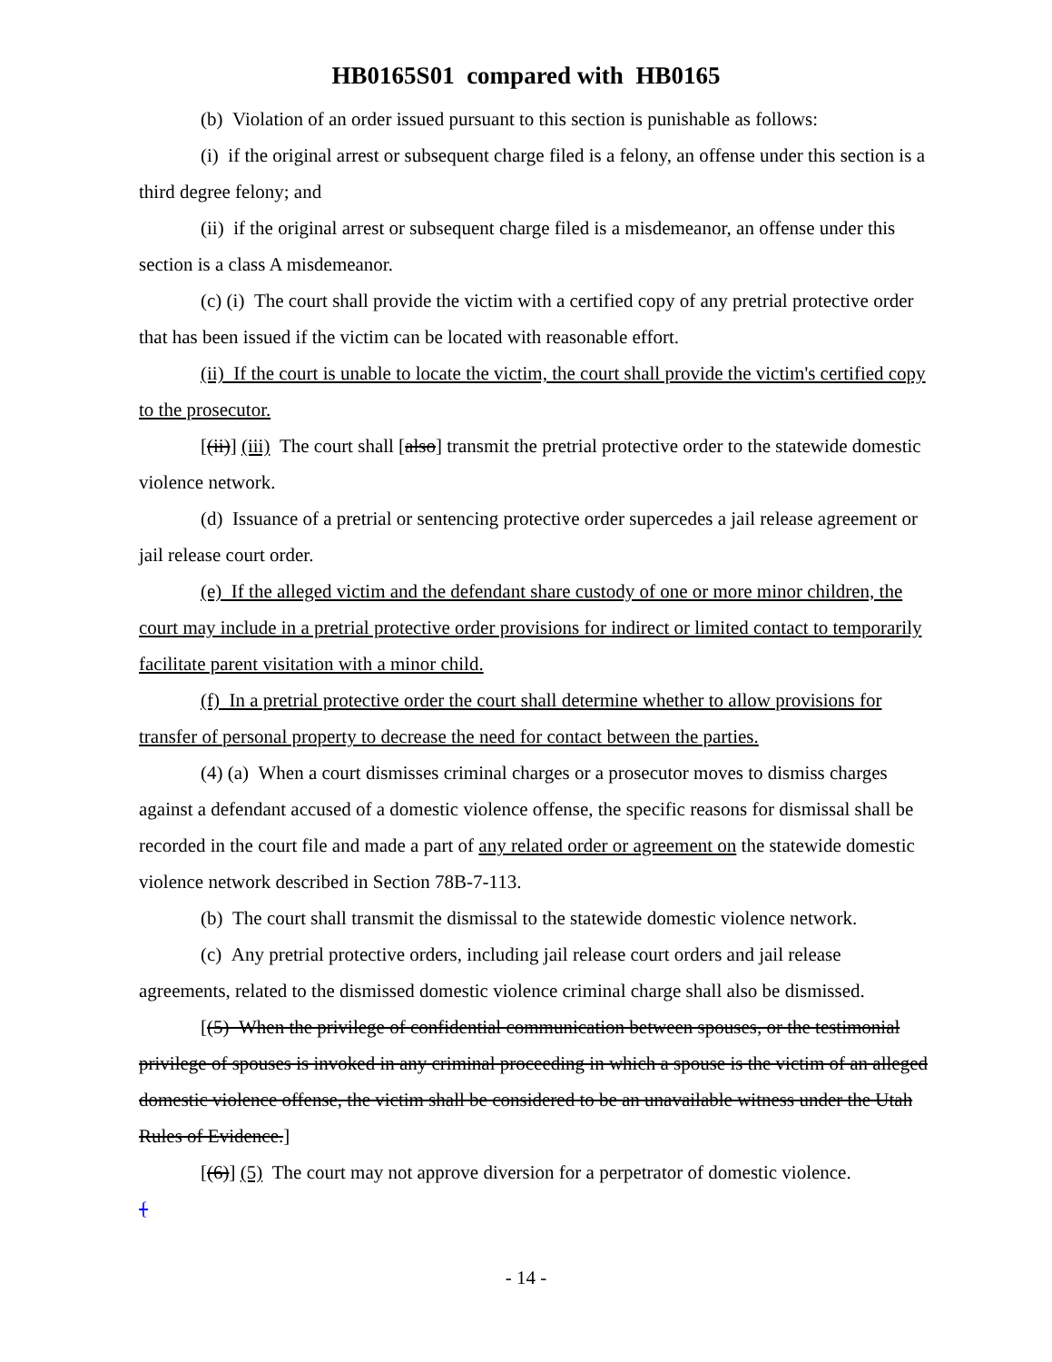HB0165S01 compared with HB0165
(b) Violation of an order issued pursuant to this section is punishable as follows:
(i) if the original arrest or subsequent charge filed is a felony, an offense under this section is a third degree felony; and
(ii) if the original arrest or subsequent charge filed is a misdemeanor, an offense under this section is a class A misdemeanor.
(c) (i) The court shall provide the victim with a certified copy of any pretrial protective order that has been issued if the victim can be located with reasonable effort.
(ii) If the court is unable to locate the victim, the court shall provide the victim's certified copy to the prosecutor.
[(ii)] (iii) The court shall [also] transmit the pretrial protective order to the statewide domestic violence network.
(d) Issuance of a pretrial or sentencing protective order supercedes a jail release agreement or jail release court order.
(e) If the alleged victim and the defendant share custody of one or more minor children, the court may include in a pretrial protective order provisions for indirect or limited contact to temporarily facilitate parent visitation with a minor child.
(f) In a pretrial protective order the court shall determine whether to allow provisions for transfer of personal property to decrease the need for contact between the parties.
(4) (a) When a court dismisses criminal charges or a prosecutor moves to dismiss charges against a defendant accused of a domestic violence offense, the specific reasons for dismissal shall be recorded in the court file and made a part of any related order or agreement on the statewide domestic violence network described in Section 78B-7-113.
(b) The court shall transmit the dismissal to the statewide domestic violence network.
(c) Any pretrial protective orders, including jail release court orders and jail release agreements, related to the dismissed domestic violence criminal charge shall also be dismissed.
[(5) When the privilege of confidential communication between spouses, or the testimonial privilege of spouses is invoked in any criminal proceeding in which a spouse is the victim of an alleged domestic violence offense, the victim shall be considered to be an unavailable witness under the Utah Rules of Evidence.]
[(6)] (5) The court may not approve diversion for a perpetrator of domestic violence.
{
- 14 -